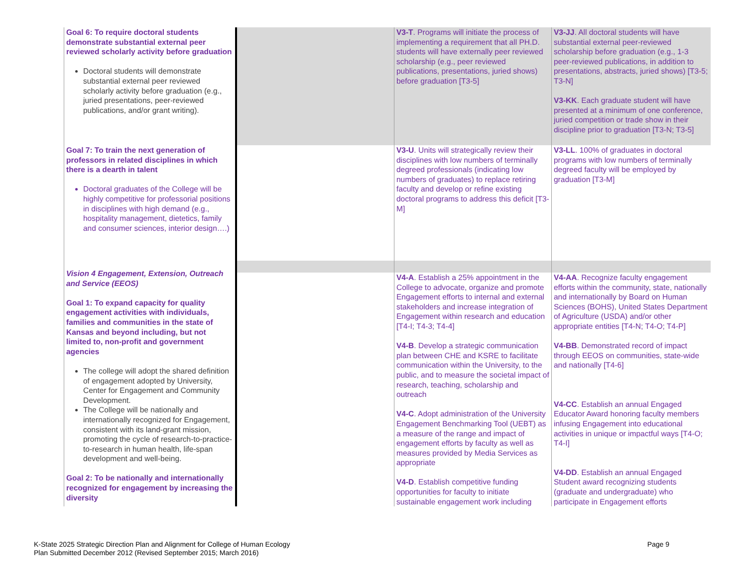| Goal 6: To require doctoral students demonstrate substantial external peer reviewed scholarly activity before graduation Doctoral students will demonstrate substantial external peer reviewed scholarly activity before graduation (e.g., juried presentations, peer-reviewed publications, and/or grant writing). | | V3-T . Programs will initiate the process of implementing a requirement that all PH.D. students will have externally peer reviewed scholarship (e.g., peer reviewed publications, presentations, juried shows) before graduation [T3-5] | V3-JJ . All doctoral students will have substantial external peer-reviewed scholarship before graduation (e.g., 1-3 peer-reviewed publications, in addition to presentations, abstracts, juried shows) [T3-5; T3-N] V3-KK . Each graduate student will have presented at a minimum of one conference, juried competition or trade show in their discipline prior to graduation [T3-N; T3-5] |
| Goal 7: To train the next generation of professors in related disciplines in which there is a dearth in talent Doctoral graduates of the College will be highly competitive for professorial positions in disciplines with high demand (e.g., hospitality management, dietetics, family and consumer sciences, interior design….) | | V3-U . Units will strategically review their disciplines with low numbers of terminally degreed professionals (indicating low numbers of graduates) to replace retiring faculty and develop or refine existing doctoral programs to address this deficit [T3-M] | V3-LL . 100% of graduates in doctoral programs with low numbers of terminally degreed faculty will be employed by graduation [T3-M] |
| Vision 4 Engagement, Extension, Outreach and Service (EEOS) Goal 1: To expand capacity for quality engagement activities with individuals, families and communities in the state of Kansas and beyond including, but not limited to, non-profit and government agencies The college will adopt the shared definition of engagement adopted by University, Center for Engagement and Community Development. The College will be nationally and internationally recognized for Engagement, consistent with its land-grant mission, promoting the cycle of research-to-practice-to-research in human health, life-span development and well-being. Goal 2: To be nationally and internationally recognized for engagement by increasing the diversity | | | |
| | | V4-A . Establish a 25% appointment in the College to advocate, organize and promote Engagement efforts to internal and external stakeholders and increase integration of Engagement within research and education [T4-I; T4-3; T4-4] V4-B . Develop a strategic communication plan between CHE and KSRE to facilitate communication within the University, to the public, and to measure the societal impact of research, teaching, scholarship and outreach V4-C . Adopt administration of the University Engagement Benchmarking Tool (UEBT) as a measure of the range and impact of engagement efforts by faculty as well as measures provided by Media Services as appropriate V4-D . Establish competitive funding opportunities for faculty to initiate sustainable engagement work including | V4-AA . Recognize faculty engagement efforts within the community, state, nationally and internationally by Board on Human Sciences (BOHS), United States Department of Agriculture (USDA) and/or other appropriate entities [T4-N; T4-O; T4-P] V4-BB . Demonstrated record of impact through EEOS on communities, state-wide and nationally [T4-6] V4-CC . Establish an annual Engaged Educator Award honoring faculty members infusing Engagement into educational activities in unique or impactful ways [T4-O; T4-I] V4-DD . Establish an annual Engaged Student award recognizing students (graduate and undergraduate) who participate in Engagement efforts |
K-State 2025 Strategic Direction Plan and Alignment for College of Human Ecology
Plan Submitted December 2012 (Revised September 2015; March 2016)
Page 9